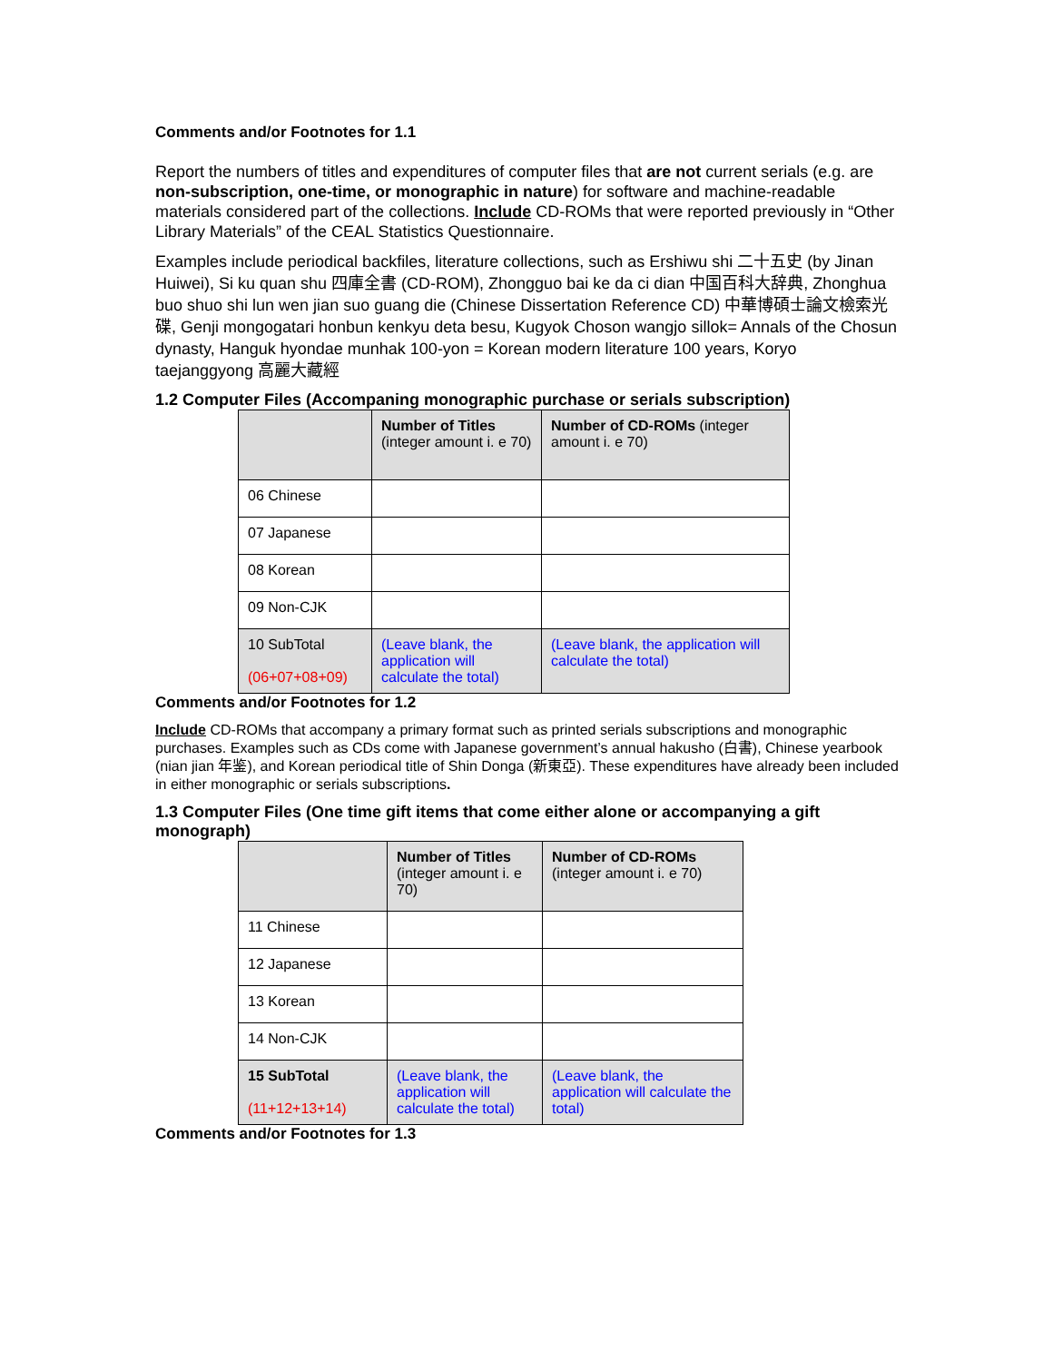Comments and/or Footnotes for 1.1
Report the numbers of titles and expenditures of computer files that are not current serials (e.g. are non-subscription, one-time, or monographic in nature) for software and machine-readable materials considered part of the collections. Include CD-ROMs that were reported previously in “Other Library Materials” of the CEAL Statistics Questionnaire.
Examples include periodical backfiles, literature collections, such as Ershiwu shi 二十五史 (by Jinan Huiwei), Si ku quan shu 四庫全書 (CD-ROM), Zhongguo bai ke da ci dian 中国百科大辞典, Zhonghua buo shuo shi lun wen jian suo guang die (Chinese Dissertation Reference CD) 中華博碩士論文檢索光碟, Genji mongogatari honbun kenkyu deta besu, Kugyok Choson wangjo sillok= Annals of the Chosun dynasty, Hanguk hyondae munhak 100-yon = Korean modern literature 100 years, Koryo taejanggyong 高麗大藏經
1.2 Computer Files (Accompaning monographic purchase or serials subscription)
| | Number of Titles (integer amount i. e 70) | Number of CD-ROMs (integer amount i. e 70) |
| 06 Chinese | | |
| 07 Japanese | | |
| 08 Korean | | |
| 09 Non-CJK | | |
| 10 SubTotal (06+07+08+09) | (Leave blank, the application will calculate the total) | (Leave blank, the application will calculate the total) |
Comments and/or Footnotes for 1.2
Include CD-ROMs that accompany a primary format such as printed serials subscriptions and monographic purchases. Examples such as CDs come with Japanese government’s annual hakusho (白書), Chinese yearbook (nian jian 年鉴), and Korean periodical title of Shin Donga (新東亞). These expenditures have already been included in either monographic or serials subscriptions.
1.3 Computer Files (One time gift items that come either alone or accompanying a gift monograph)
| | Number of Titles (integer amount i. e 70) | Number of CD-ROMs (integer amount i. e 70) |
| 11 Chinese | | |
| 12 Japanese | | |
| 13 Korean | | |
| 14 Non-CJK | | |
| 15 SubTotal (11+12+13+14) | (Leave blank, the application will calculate the total) | (Leave blank, the application will calculate the total) |
Comments and/or Footnotes for 1.3